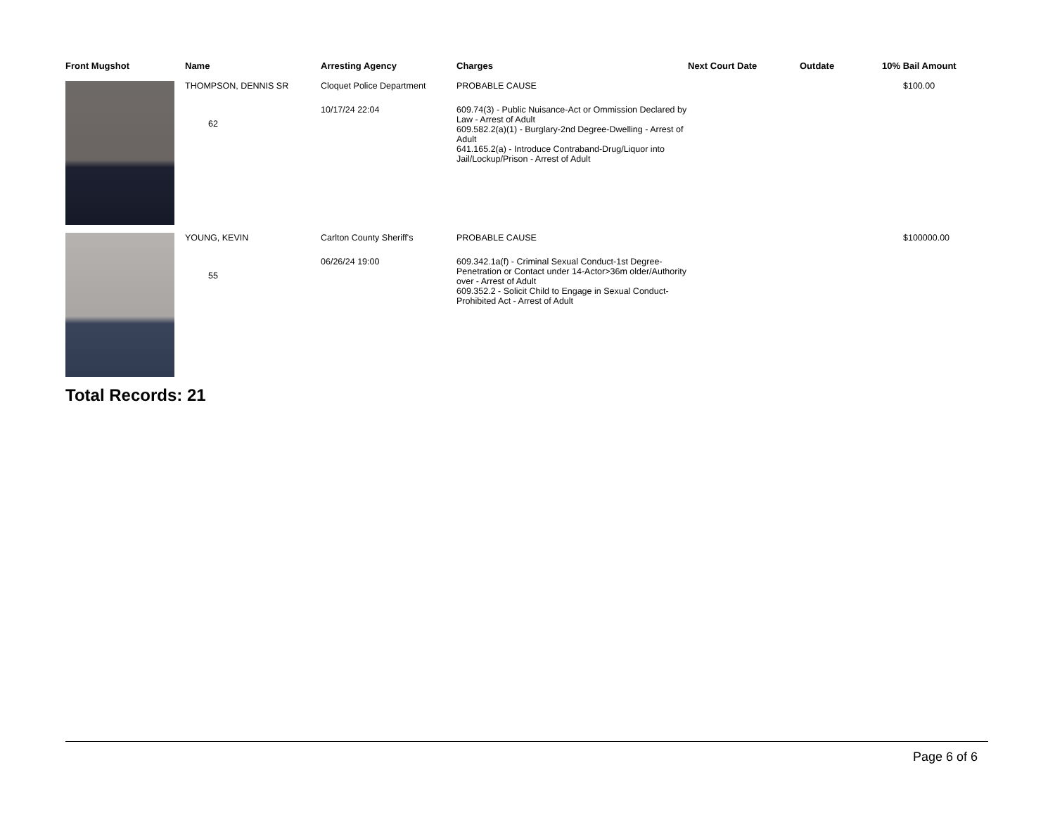| Front Mugshot | Name | Arresting Agency | Charges | Next Court Date | Outdate | 10% Bail Amount |
| --- | --- | --- | --- | --- | --- | --- |
| | THOMPSON, DENNIS SR 62 | Cloquet Police Department 10/17/24 22:04 | PROBABLE CAUSE 609.74(3) - Public Nuisance-Act or Ommission Declared by Law - Arrest of Adult 609.582.2(a)(1) - Burglary-2nd Degree-Dwelling - Arrest of Adult 641.165.2(a) - Introduce Contraband-Drug/Liquor into Jail/Lockup/Prison - Arrest of Adult | | | $100.00 |
| | YOUNG, KEVIN 55 | Carlton County Sheriff's 06/26/24 19:00 | PROBABLE CAUSE 609.342.1a(f) - Criminal Sexual Conduct-1st Degree-Penetration or Contact under 14-Actor>36m older/Authority over - Arrest of Adult 609.352.2 - Solicit Child to Engage in Sexual Conduct-Prohibited Act - Arrest of Adult | | | $100000.00 |
Total Records: 21
Page 6 of 6